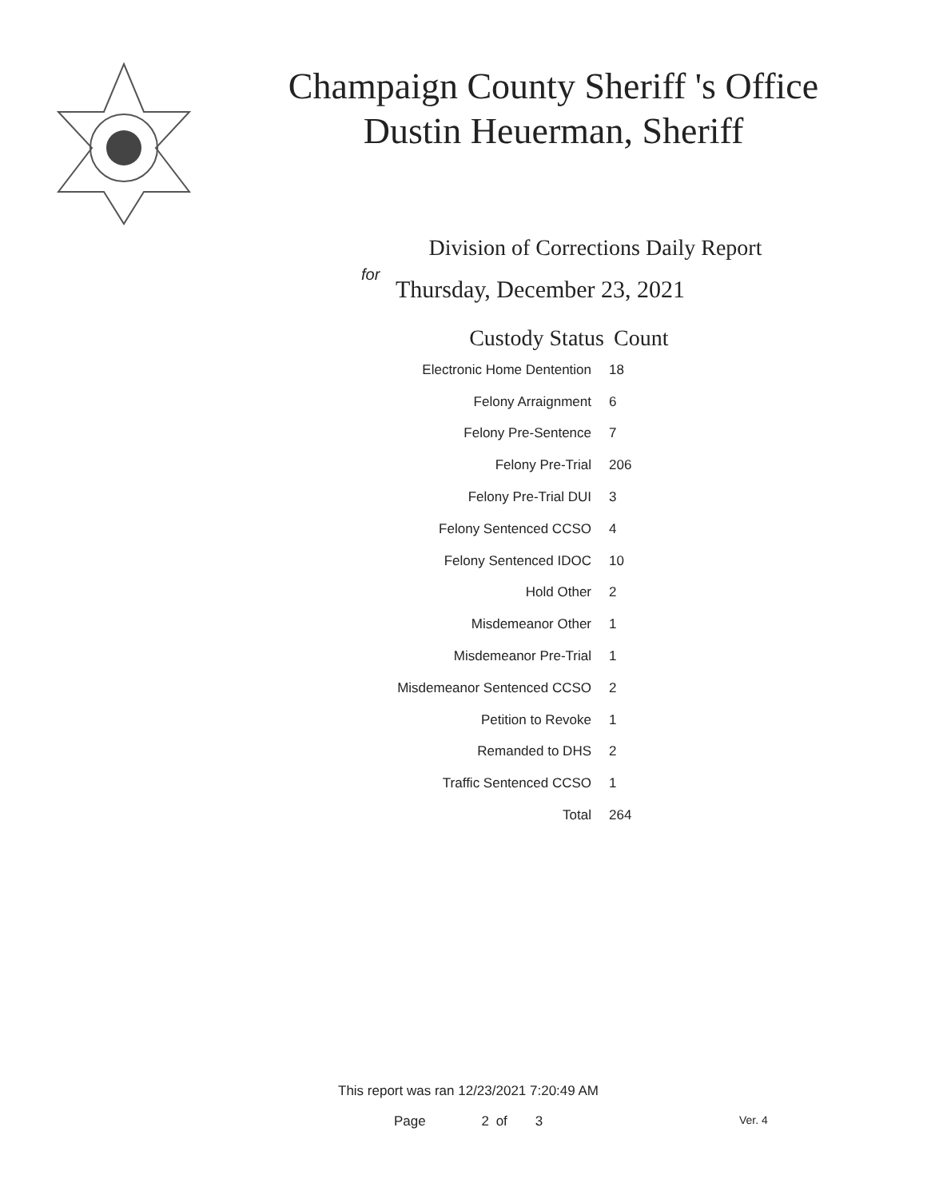Champaign County Sheriff 's Office
Dustin Heuerman, Sheriff
Division of Corrections Daily Report
for
Thursday, December 23, 2021
| Custody Status | Count |
| --- | --- |
| Electronic Home Dentention | 18 |
| Felony Arraignment | 6 |
| Felony Pre-Sentence | 7 |
| Felony Pre-Trial | 206 |
| Felony Pre-Trial DUI | 3 |
| Felony Sentenced CCSO | 4 |
| Felony Sentenced IDOC | 10 |
| Hold Other | 2 |
| Misdemeanor Other | 1 |
| Misdemeanor Pre-Trial | 1 |
| Misdemeanor Sentenced CCSO | 2 |
| Petition to Revoke | 1 |
| Remanded to DHS | 2 |
| Traffic Sentenced CCSO | 1 |
| Total | 264 |
This report was ran 12/23/2021 7:20:49 AM
Page 2 of 3 Ver. 4